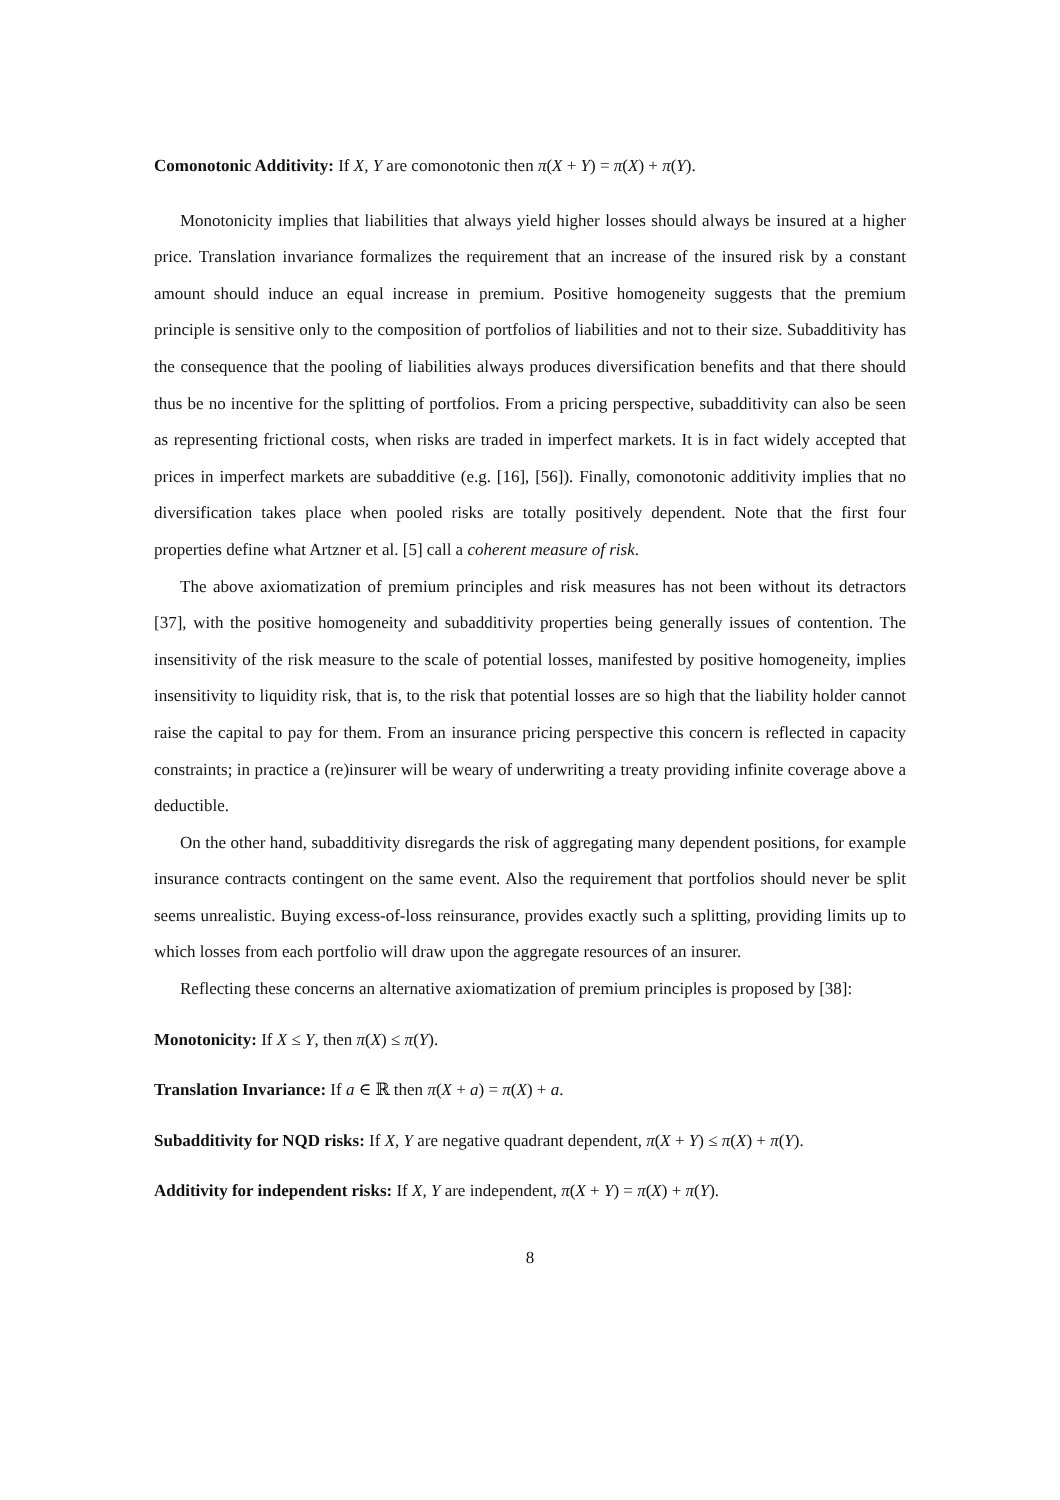Comonotonic Additivity: If X, Y are comonotonic then π(X + Y) = π(X) + π(Y).
Monotonicity implies that liabilities that always yield higher losses should always be insured at a higher price. Translation invariance formalizes the requirement that an increase of the insured risk by a constant amount should induce an equal increase in premium. Positive homogeneity suggests that the premium principle is sensitive only to the composition of portfolios of liabilities and not to their size. Subadditivity has the consequence that the pooling of liabilities always produces diversification benefits and that there should thus be no incentive for the splitting of portfolios. From a pricing perspective, subadditivity can also be seen as representing frictional costs, when risks are traded in imperfect markets. It is in fact widely accepted that prices in imperfect markets are subadditive (e.g. [16], [56]). Finally, comonotonic additivity implies that no diversification takes place when pooled risks are totally positively dependent. Note that the first four properties define what Artzner et al. [5] call a coherent measure of risk.
The above axiomatization of premium principles and risk measures has not been without its detractors [37], with the positive homogeneity and subadditivity properties being generally issues of contention. The insensitivity of the risk measure to the scale of potential losses, manifested by positive homogeneity, implies insensitivity to liquidity risk, that is, to the risk that potential losses are so high that the liability holder cannot raise the capital to pay for them. From an insurance pricing perspective this concern is reflected in capacity constraints; in practice a (re)insurer will be weary of underwriting a treaty providing infinite coverage above a deductible.
On the other hand, subadditivity disregards the risk of aggregating many dependent positions, for example insurance contracts contingent on the same event. Also the requirement that portfolios should never be split seems unrealistic. Buying excess-of-loss reinsurance, provides exactly such a splitting, providing limits up to which losses from each portfolio will draw upon the aggregate resources of an insurer.
Reflecting these concerns an alternative axiomatization of premium principles is proposed by [38]:
Monotonicity: If X ≤ Y, then π(X) ≤ π(Y).
Translation Invariance: If a ∈ ℝ then π(X + a) = π(X) + a.
Subadditivity for NQD risks: If X, Y are negative quadrant dependent, π(X + Y) ≤ π(X) + π(Y).
Additivity for independent risks: If X, Y are independent, π(X + Y) = π(X) + π(Y).
8